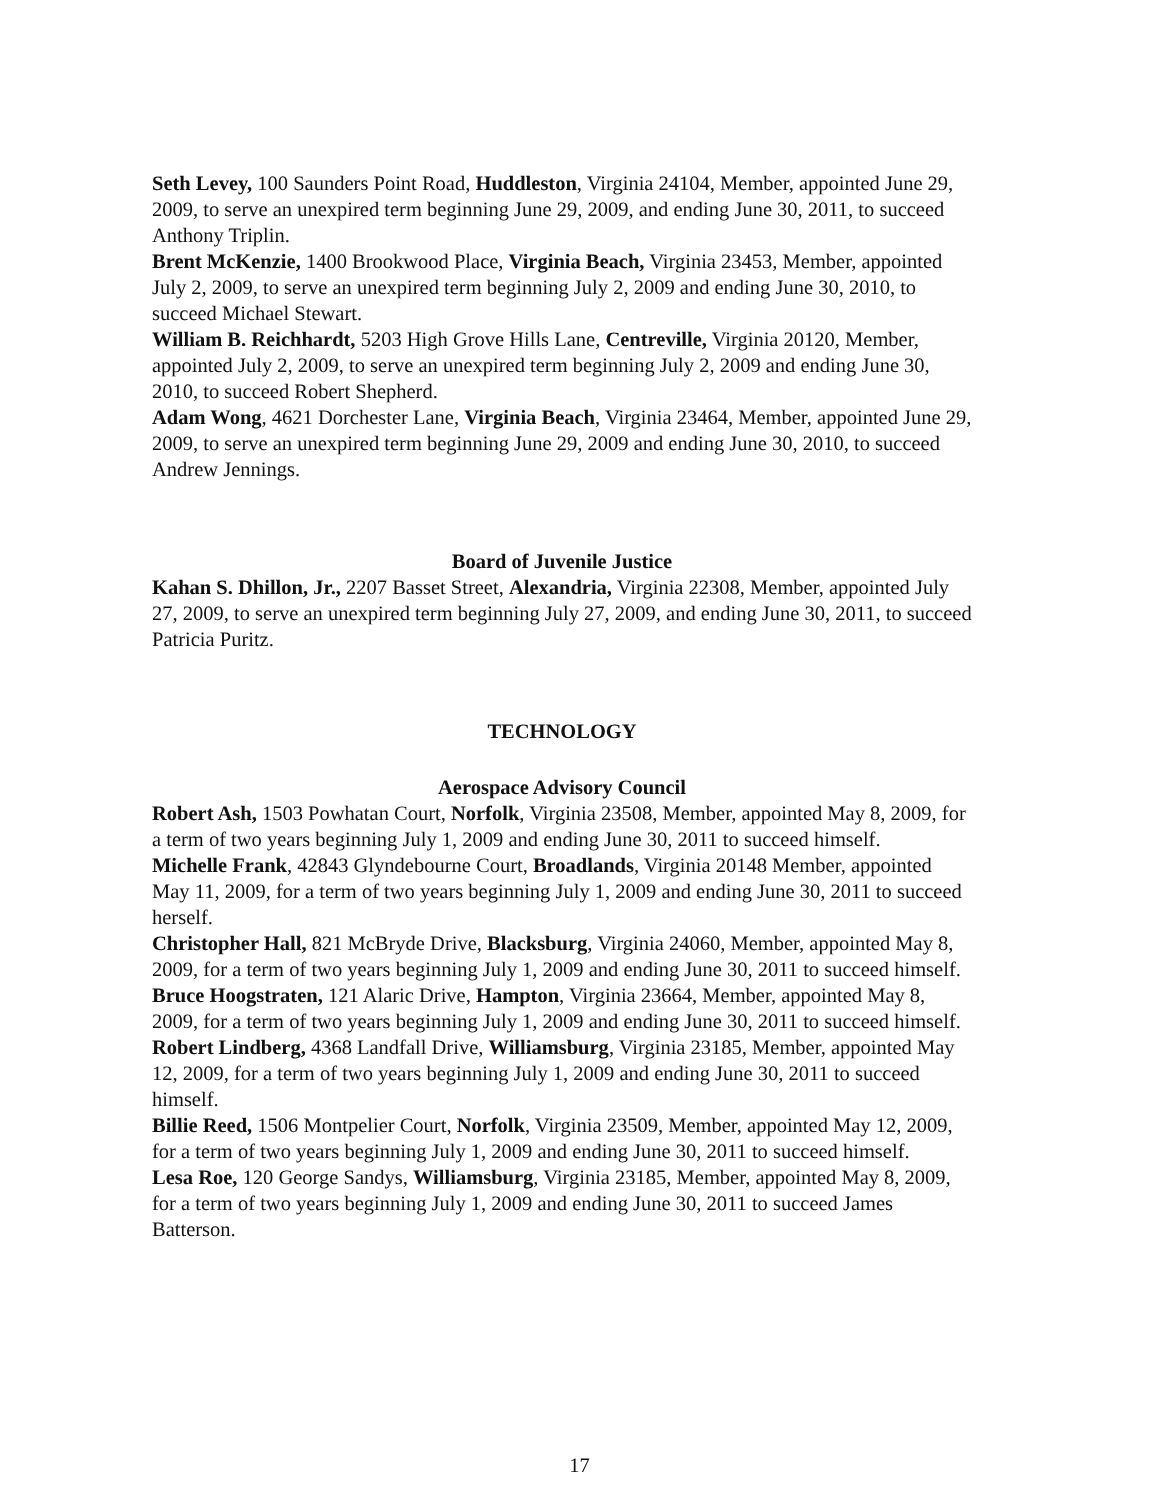Seth Levey, 100 Saunders Point Road, Huddleston, Virginia 24104, Member, appointed June 29, 2009, to serve an unexpired term beginning June 29, 2009, and ending June 30, 2011, to succeed Anthony Triplin.
Brent McKenzie, 1400 Brookwood Place, Virginia Beach, Virginia 23453, Member, appointed July 2, 2009, to serve an unexpired term beginning July 2, 2009 and ending June 30, 2010, to succeed Michael Stewart.
William B. Reichhardt, 5203 High Grove Hills Lane, Centreville, Virginia 20120, Member, appointed July 2, 2009, to serve an unexpired term beginning July 2, 2009 and ending June 30, 2010, to succeed Robert Shepherd.
Adam Wong, 4621 Dorchester Lane, Virginia Beach, Virginia 23464, Member, appointed June 29, 2009, to serve an unexpired term beginning June 29, 2009 and ending June 30, 2010, to succeed Andrew Jennings.
Board of Juvenile Justice
Kahan S. Dhillon, Jr., 2207 Basset Street, Alexandria, Virginia 22308, Member, appointed July 27, 2009, to serve an unexpired term beginning July 27, 2009, and ending June 30, 2011, to succeed Patricia Puritz.
TECHNOLOGY
Aerospace Advisory Council
Robert Ash, 1503 Powhatan Court, Norfolk, Virginia 23508, Member, appointed May 8, 2009, for a term of two years beginning July 1, 2009 and ending June 30, 2011 to succeed himself.
Michelle Frank, 42843 Glyndebourne Court, Broadlands, Virginia 20148 Member, appointed May 11, 2009, for a term of two years beginning July 1, 2009 and ending June 30, 2011 to succeed herself.
Christopher Hall, 821 McBryde Drive, Blacksburg, Virginia 24060, Member, appointed May 8, 2009, for a term of two years beginning July 1, 2009 and ending June 30, 2011 to succeed himself.
Bruce Hoogstraten, 121 Alaric Drive, Hampton, Virginia 23664, Member, appointed May 8, 2009, for a term of two years beginning July 1, 2009 and ending June 30, 2011 to succeed himself.
Robert Lindberg, 4368 Landfall Drive, Williamsburg, Virginia 23185, Member, appointed May 12, 2009, for a term of two years beginning July 1, 2009 and ending June 30, 2011 to succeed himself.
Billie Reed, 1506 Montpelier Court, Norfolk, Virginia 23509, Member, appointed May 12, 2009, for a term of two years beginning July 1, 2009 and ending June 30, 2011 to succeed himself.
Lesa Roe, 120 George Sandys, Williamsburg, Virginia 23185, Member, appointed May 8, 2009, for a term of two years beginning July 1, 2009 and ending June 30, 2011 to succeed James Batterson.
17